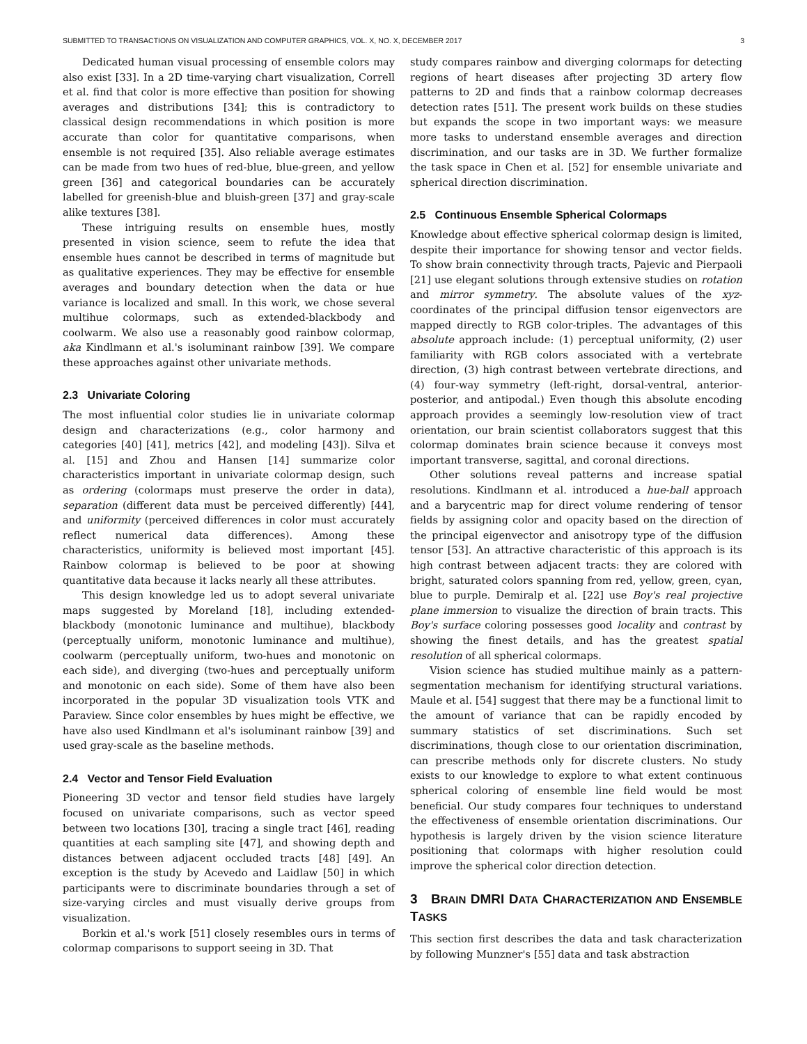SUBMITTED TO TRANSACTIONS ON VISUALIZATION AND COMPUTER GRAPHICS, VOL. X, NO. X, DECEMBER 2017 3
Dedicated human visual processing of ensemble colors may also exist [33]. In a 2D time-varying chart visualization, Correll et al. find that color is more effective than position for showing averages and distributions [34]; this is contradictory to classical design recommendations in which position is more accurate than color for quantitative comparisons, when ensemble is not required [35]. Also reliable average estimates can be made from two hues of red-blue, blue-green, and yellow green [36] and categorical boundaries can be accurately labelled for greenish-blue and bluish-green [37] and gray-scale alike textures [38].
These intriguing results on ensemble hues, mostly presented in vision science, seem to refute the idea that ensemble hues cannot be described in terms of magnitude but as qualitative experiences. They may be effective for ensemble averages and boundary detection when the data or hue variance is localized and small. In this work, we chose several multihue colormaps, such as extended-blackbody and coolwarm. We also use a reasonably good rainbow colormap, aka Kindlmann et al.'s isoluminant rainbow [39]. We compare these approaches against other univariate methods.
2.3 Univariate Coloring
The most influential color studies lie in univariate colormap design and characterizations (e.g., color harmony and categories [40] [41], metrics [42], and modeling [43]). Silva et al. [15] and Zhou and Hansen [14] summarize color characteristics important in univariate colormap design, such as ordering (colormaps must preserve the order in data), separation (different data must be perceived differently) [44], and uniformity (perceived differences in color must accurately reflect numerical data differences). Among these characteristics, uniformity is believed most important [45]. Rainbow colormap is believed to be poor at showing quantitative data because it lacks nearly all these attributes.
This design knowledge led us to adopt several univariate maps suggested by Moreland [18], including extended-blackbody (monotonic luminance and multihue), blackbody (perceptually uniform, monotonic luminance and multihue), coolwarm (perceptually uniform, two-hues and monotonic on each side), and diverging (two-hues and perceptually uniform and monotonic on each side). Some of them have also been incorporated in the popular 3D visualization tools VTK and Paraview. Since color ensembles by hues might be effective, we have also used Kindlmann et al's isoluminant rainbow [39] and used gray-scale as the baseline methods.
2.4 Vector and Tensor Field Evaluation
Pioneering 3D vector and tensor field studies have largely focused on univariate comparisons, such as vector speed between two locations [30], tracing a single tract [46], reading quantities at each sampling site [47], and showing depth and distances between adjacent occluded tracts [48] [49]. An exception is the study by Acevedo and Laidlaw [50] in which participants were to discriminate boundaries through a set of size-varying circles and must visually derive groups from visualization.
Borkin et al.'s work [51] closely resembles ours in terms of colormap comparisons to support seeing in 3D. That
study compares rainbow and diverging colormaps for detecting regions of heart diseases after projecting 3D artery flow patterns to 2D and finds that a rainbow colormap decreases detection rates [51]. The present work builds on these studies but expands the scope in two important ways: we measure more tasks to understand ensemble averages and direction discrimination, and our tasks are in 3D. We further formalize the task space in Chen et al. [52] for ensemble univariate and spherical direction discrimination.
2.5 Continuous Ensemble Spherical Colormaps
Knowledge about effective spherical colormap design is limited, despite their importance for showing tensor and vector fields. To show brain connectivity through tracts, Pajevic and Pierpaoli [21] use elegant solutions through extensive studies on rotation and mirror symmetry. The absolute values of the xyz-coordinates of the principal diffusion tensor eigenvectors are mapped directly to RGB color-triples. The advantages of this absolute approach include: (1) perceptual uniformity, (2) user familiarity with RGB colors associated with a vertebrate direction, (3) high contrast between vertebrate directions, and (4) four-way symmetry (left-right, dorsal-ventral, anterior-posterior, and antipodal.) Even though this absolute encoding approach provides a seemingly low-resolution view of tract orientation, our brain scientist collaborators suggest that this colormap dominates brain science because it conveys most important transverse, sagittal, and coronal directions.
Other solutions reveal patterns and increase spatial resolutions. Kindlmann et al. introduced a hue-ball approach and a barycentric map for direct volume rendering of tensor fields by assigning color and opacity based on the direction of the principal eigenvector and anisotropy type of the diffusion tensor [53]. An attractive characteristic of this approach is its high contrast between adjacent tracts: they are colored with bright, saturated colors spanning from red, yellow, green, cyan, blue to purple. Demiralp et al. [22] use Boy's real projective plane immersion to visualize the direction of brain tracts. This Boy's surface coloring possesses good locality and contrast by showing the finest details, and has the greatest spatial resolution of all spherical colormaps.
Vision science has studied multihue mainly as a pattern-segmentation mechanism for identifying structural variations. Maule et al. [54] suggest that there may be a functional limit to the amount of variance that can be rapidly encoded by summary statistics of set discriminations. Such set discriminations, though close to our orientation discrimination, can prescribe methods only for discrete clusters. No study exists to our knowledge to explore to what extent continuous spherical coloring of ensemble line field would be most beneficial. Our study compares four techniques to understand the effectiveness of ensemble orientation discriminations. Our hypothesis is largely driven by the vision science literature positioning that colormaps with higher resolution could improve the spherical color direction detection.
3 BRAIN DMRI DATA CHARACTERIZATION AND ENSEMBLE TASKS
This section first describes the data and task characterization by following Munzner's [55] data and task abstraction